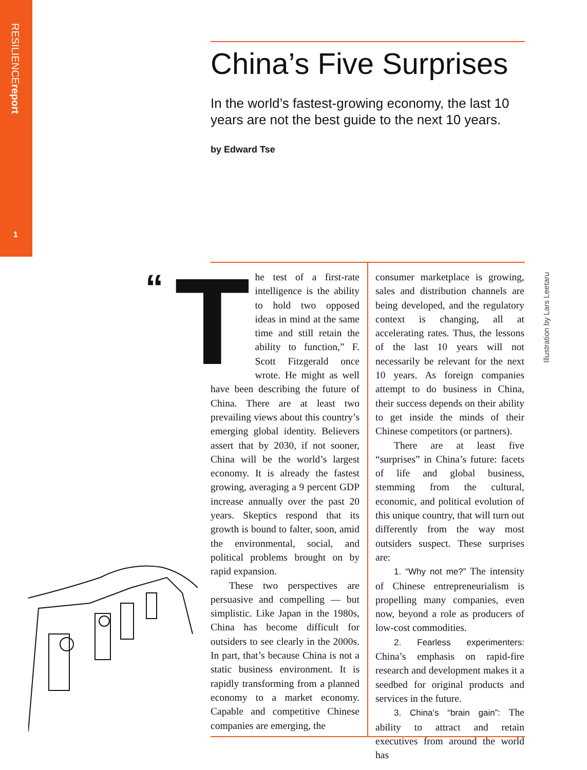RESILIENCEreport
1
China’s Five Surprises
In the world’s fastest-growing economy, the last 10 years are not the best guide to the next 10 years.
by Edward Tse
Illustration by Lars Leetaru
“
The test of a first-rate intelligence is the ability to hold two opposed ideas in mind at the same time and still retain the ability to function,” F. Scott Fitzgerald once wrote. He might as well have been describing the future of China. There are at least two prevailing views about this country’s emerging global identity. Believers assert that by 2030, if not sooner, China will be the world’s largest economy. It is already the fastest growing, averaging a 9 percent GDP increase annually over the past 20 years. Skeptics respond that its growth is bound to falter, soon, amid the environmental, social, and political problems brought on by rapid expansion.
These two perspectives are persuasive and compelling — but simplistic. Like Japan in the 1980s, China has become difficult for outsiders to see clearly in the 2000s. In part, that’s because China is not a static business environment. It is rapidly transforming from a planned economy to a market economy. Capable and competitive Chinese companies are emerging, the
consumer marketplace is growing, sales and distribution channels are being developed, and the regulatory context is changing, all at accelerating rates. Thus, the lessons of the last 10 years will not necessarily be relevant for the next 10 years. As foreign companies attempt to do business in China, their success depends on their ability to get inside the minds of their Chinese competitors (or partners).
There are at least five “surprises” in China’s future: facets of life and global business, stemming from the cultural, economic, and political evolution of this unique country, that will turn out differently from the way most outsiders suspect. These surprises are:
1. “Why not me?” The intensity of Chinese entrepreneurialism is propelling many companies, even now, beyond a role as producers of low-cost commodities.
2. Fearless experimenters: China’s emphasis on rapid-fire research and development makes it a seedbed for original products and services in the future.
3. China’s “brain gain”: The ability to attract and retain executives from around the world has